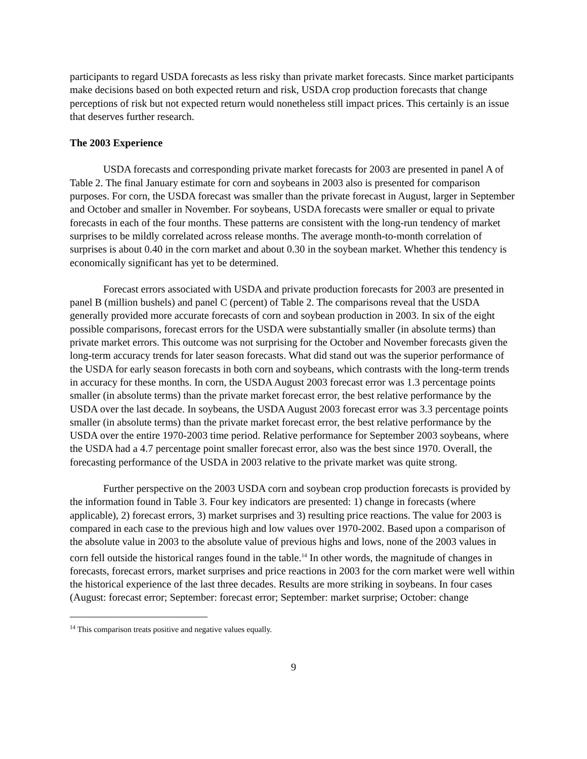participants to regard USDA forecasts as less risky than private market forecasts. Since market participants make decisions based on both expected return and risk, USDA crop production forecasts that change perceptions of risk but not expected return would nonetheless still impact prices. This certainly is an issue that deserves further research.
The 2003 Experience
USDA forecasts and corresponding private market forecasts for 2003 are presented in panel A of Table 2. The final January estimate for corn and soybeans in 2003 also is presented for comparison purposes. For corn, the USDA forecast was smaller than the private forecast in August, larger in September and October and smaller in November. For soybeans, USDA forecasts were smaller or equal to private forecasts in each of the four months. These patterns are consistent with the long-run tendency of market surprises to be mildly correlated across release months. The average month-to-month correlation of surprises is about 0.40 in the corn market and about 0.30 in the soybean market. Whether this tendency is economically significant has yet to be determined.
Forecast errors associated with USDA and private production forecasts for 2003 are presented in panel B (million bushels) and panel C (percent) of Table 2. The comparisons reveal that the USDA generally provided more accurate forecasts of corn and soybean production in 2003. In six of the eight possible comparisons, forecast errors for the USDA were substantially smaller (in absolute terms) than private market errors. This outcome was not surprising for the October and November forecasts given the long-term accuracy trends for later season forecasts. What did stand out was the superior performance of the USDA for early season forecasts in both corn and soybeans, which contrasts with the long-term trends in accuracy for these months. In corn, the USDA August 2003 forecast error was 1.3 percentage points smaller (in absolute terms) than the private market forecast error, the best relative performance by the USDA over the last decade. In soybeans, the USDA August 2003 forecast error was 3.3 percentage points smaller (in absolute terms) than the private market forecast error, the best relative performance by the USDA over the entire 1970-2003 time period. Relative performance for September 2003 soybeans, where the USDA had a 4.7 percentage point smaller forecast error, also was the best since 1970. Overall, the forecasting performance of the USDA in 2003 relative to the private market was quite strong.
Further perspective on the 2003 USDA corn and soybean crop production forecasts is provided by the information found in Table 3. Four key indicators are presented: 1) change in forecasts (where applicable), 2) forecast errors, 3) market surprises and 3) resulting price reactions. The value for 2003 is compared in each case to the previous high and low values over 1970-2002. Based upon a comparison of the absolute value in 2003 to the absolute value of previous highs and lows, none of the 2003 values in corn fell outside the historical ranges found in the table.<sup>14</sup> In other words, the magnitude of changes in forecasts, forecast errors, market surprises and price reactions in 2003 for the corn market were well within the historical experience of the last three decades. Results are more striking in soybeans. In four cases (August: forecast error; September: forecast error; September: market surprise; October: change
<sup>14</sup> This comparison treats positive and negative values equally.
9